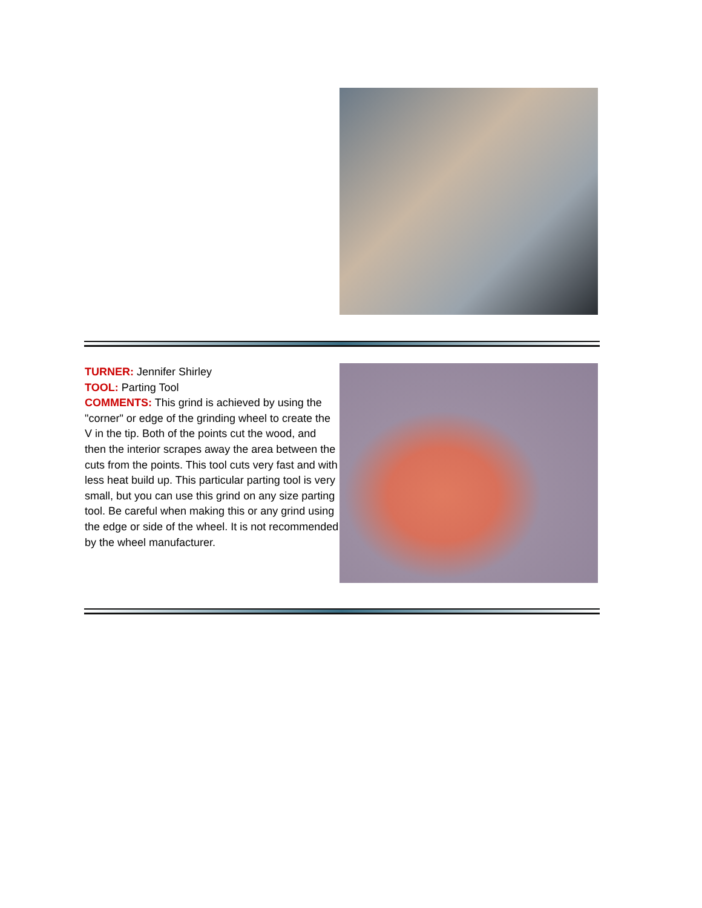TURNER: Jennifer Shirley
TOOL: Parting Tool
COMMENTS: This grind is achieved by using the "corner" or edge of the grinding wheel to create the V in the tip. Both of the points cut the wood, and then the interior scrapes away the area between the cuts from the points. This tool cuts very fast and with less heat build up. This particular parting tool is very small, but you can use this grind on any size parting tool. Be careful when making this or any grind using the edge or side of the wheel. It is not recommended by the wheel manufacturer.